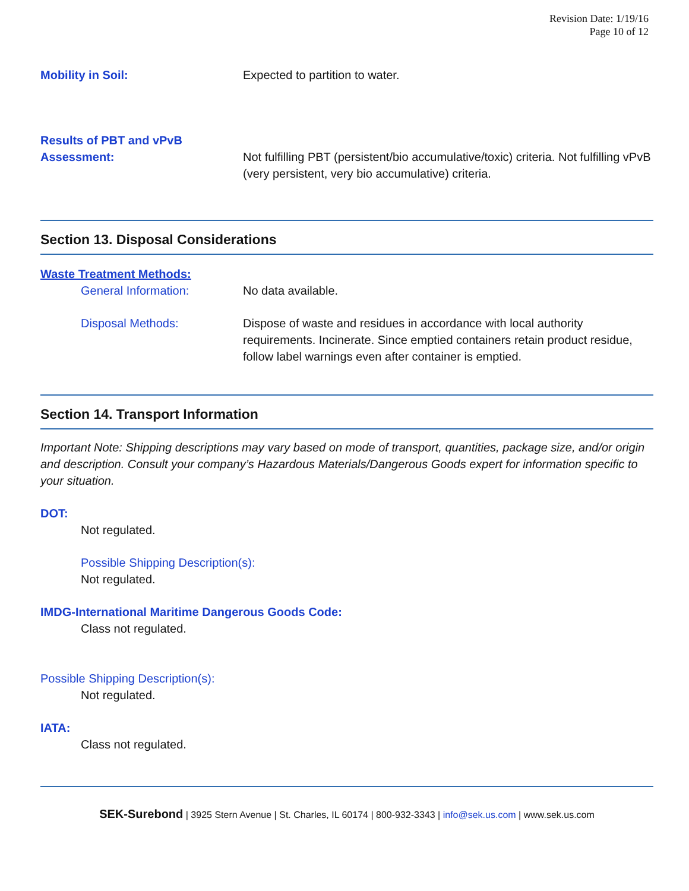Revision Date: 1/19/16
Page 10 of 12
Mobility in Soil: Expected to partition to water.
Results of PBT and vPvB
Assessment:
Not fulfilling PBT (persistent/bio accumulative/toxic) criteria. Not fulfilling vPvB (very persistent, very bio accumulative) criteria.
Section 13. Disposal Considerations
Waste Treatment Methods:
General Information: No data available.
Disposal Methods: Dispose of waste and residues in accordance with local authority requirements. Incinerate. Since emptied containers retain product residue, follow label warnings even after container is emptied.
Section 14. Transport Information
Important Note: Shipping descriptions may vary based on mode of transport, quantities, package size, and/or origin and description. Consult your company’s Hazardous Materials/Dangerous Goods expert for information specific to your situation.
DOT:
Not regulated.
Possible Shipping Description(s):
Not regulated.
IMDG-International Maritime Dangerous Goods Code:
Class not regulated.
Possible Shipping Description(s):
Not regulated.
IATA:
Class not regulated.
SEK-Surebond | 3925 Stern Avenue | St. Charles, IL 60174 | 800-932-3343 | info@sek.us.com | www.sek.us.com